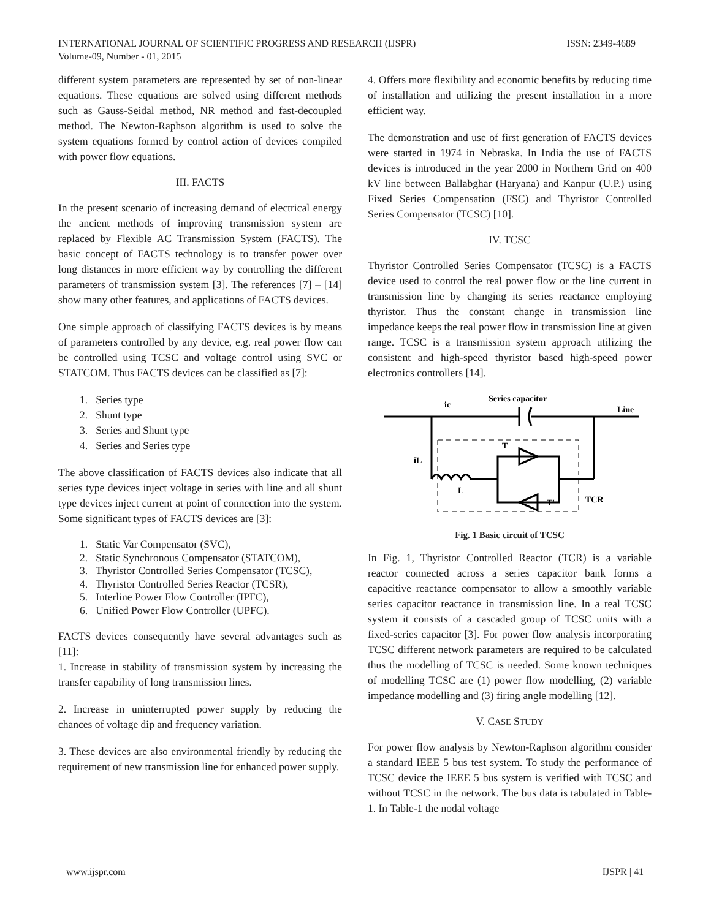ISSN: 2349-4689 INTERNATIONAL JOURNAL OF SCIENTIFIC PROGRESS AND RESEARCH (IJSPR)
Volume-09, Number - 01, 2015
different system parameters are represented by set of non-linear equations. These equations are solved using different methods such as Gauss-Seidal method, NR method and fast-decoupled method. The Newton-Raphson algorithm is used to solve the system equations formed by control action of devices compiled with power flow equations.
III. FACTS
In the present scenario of increasing demand of electrical energy the ancient methods of improving transmission system are replaced by Flexible AC Transmission System (FACTS). The basic concept of FACTS technology is to transfer power over long distances in more efficient way by controlling the different parameters of transmission system [3]. The references [7] – [14] show many other features, and applications of FACTS devices.
One simple approach of classifying FACTS devices is by means of parameters controlled by any device, e.g. real power flow can be controlled using TCSC and voltage control using SVC or STATCOM. Thus FACTS devices can be classified as [7]:
1. Series type
2. Shunt type
3. Series and Shunt type
4. Series and Series type
The above classification of FACTS devices also indicate that all series type devices inject voltage in series with line and all shunt type devices inject current at point of connection into the system. Some significant types of FACTS devices are [3]:
1. Static Var Compensator (SVC),
2. Static Synchronous Compensator (STATCOM),
3. Thyristor Controlled Series Compensator (TCSC),
4. Thyristor Controlled Series Reactor (TCSR),
5. Interline Power Flow Controller (IPFC),
6. Unified Power Flow Controller (UPFC).
FACTS devices consequently have several advantages such as [11]:
1. Increase in stability of transmission system by increasing the transfer capability of long transmission lines.
2. Increase in uninterrupted power supply by reducing the chances of voltage dip and frequency variation.
3. These devices are also environmental friendly by reducing the requirement of new transmission line for enhanced power supply.
4. Offers more flexibility and economic benefits by reducing time of installation and utilizing the present installation in a more efficient way.
The demonstration and use of first generation of FACTS devices were started in 1974 in Nebraska. In India the use of FACTS devices is introduced in the year 2000 in Northern Grid on 400 kV line between Ballabghar (Haryana) and Kanpur (U.P.) using Fixed Series Compensation (FSC) and Thyristor Controlled Series Compensator (TCSC) [10].
IV. TCSC
Thyristor Controlled Series Compensator (TCSC) is a FACTS device used to control the real power flow or the line current in transmission line by changing its series reactance employing thyristor. Thus the constant change in transmission line impedance keeps the real power flow in transmission line at given range. TCSC is a transmission system approach utilizing the consistent and high-speed thyristor based high-speed power electronics controllers [14].
Series capacitor
ic
Line
iL
L
T
T'
TCR
Fig. 1 Basic circuit of TCSC
In Fig. 1, Thyristor Controlled Reactor (TCR) is a variable reactor connected across a series capacitor bank forms a capacitive reactance compensator to allow a smoothly variable series capacitor reactance in transmission line. In a real TCSC system it consists of a cascaded group of TCSC units with a fixed-series capacitor [3]. For power flow analysis incorporating TCSC different network parameters are required to be calculated thus the modelling of TCSC is needed. Some known techniques of modelling TCSC are (1) power flow modelling, (2) variable impedance modelling and (3) firing angle modelling [12].
V. CASE STUDY
For power flow analysis by Newton-Raphson algorithm consider a standard IEEE 5 bus test system. To study the performance of TCSC device the IEEE 5 bus system is verified with TCSC and without TCSC in the network. The bus data is tabulated in Table-1. In Table-1 the nodal voltage
IJSPR | 41 www.ijspr.com